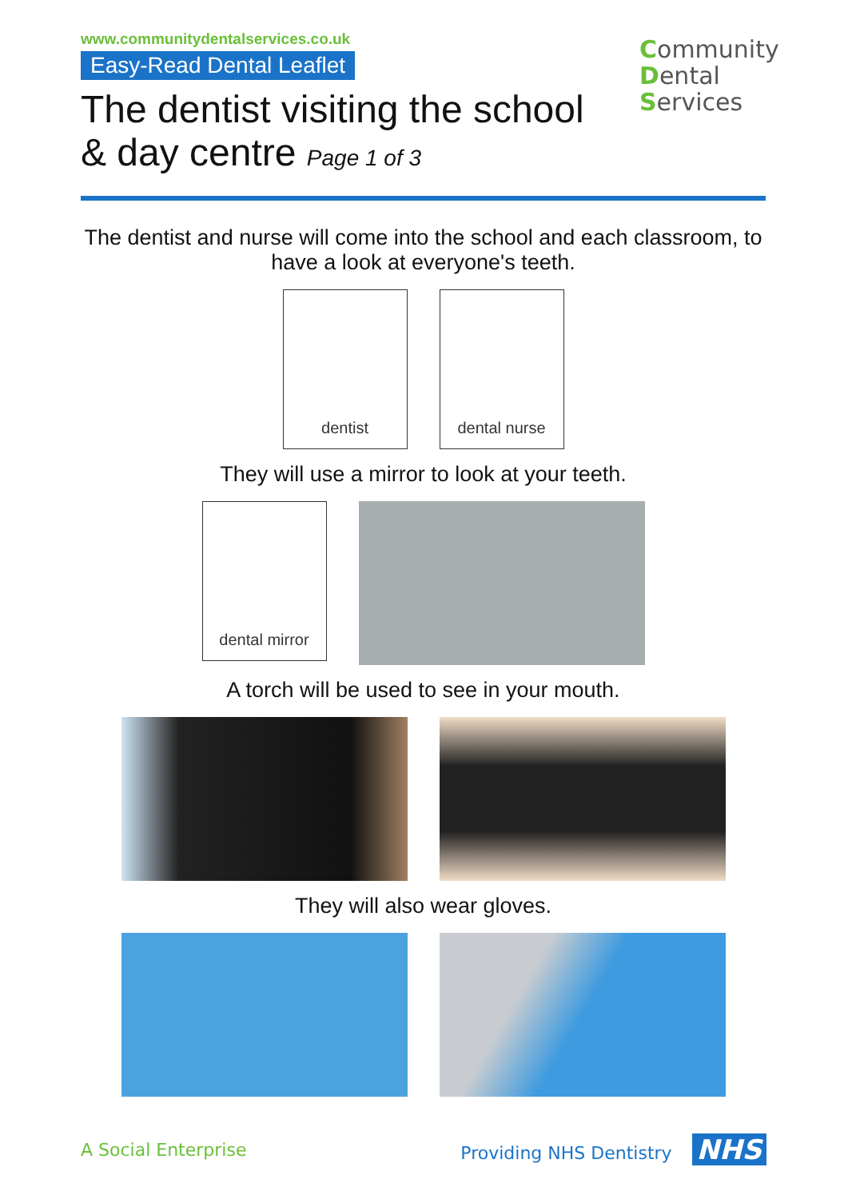www.communitydentalservices.co.uk
Easy-Read Dental Leaflet
The dentist visiting the school
& day centre Page 1 of 3
Community
Dental
Services
The dentist and nurse will come into the school and each classroom, to have a look at everyone's teeth.
dentist dental nurse
They will use a mirror to look at your teeth.
dental mirror
A torch will be used to see in your mouth.
They will also wear gloves.
A Social Enterprise Providing NHS Dentistry NHS